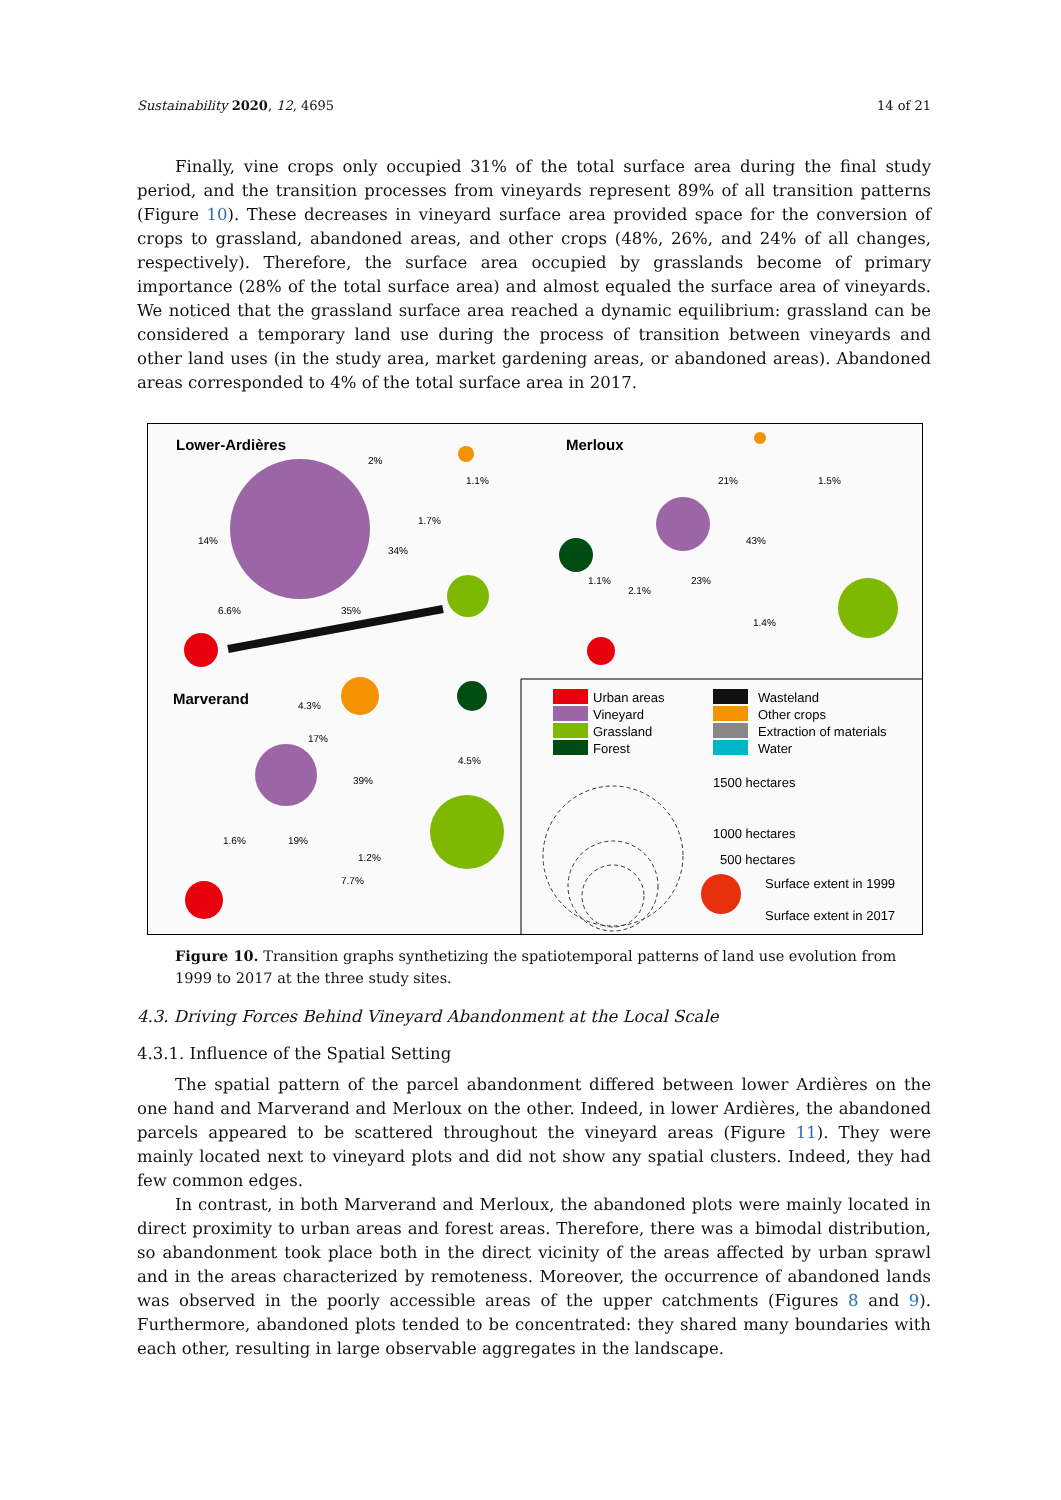Sustainability 2020, 12, 4695 14 of 21
Finally, vine crops only occupied 31% of the total surface area during the final study period, and the transition processes from vineyards represent 89% of all transition patterns (Figure 10). These decreases in vineyard surface area provided space for the conversion of crops to grassland, abandoned areas, and other crops (48%, 26%, and 24% of all changes, respectively). Therefore, the surface area occupied by grasslands become of primary importance (28% of the total surface area) and almost equaled the surface area of vineyards. We noticed that the grassland surface area reached a dynamic equilibrium: grassland can be considered a temporary land use during the process of transition between vineyards and other land uses (in the study area, market gardening areas, or abandoned areas). Abandoned areas corresponded to 4% of the total surface area in 2017.
Lower-Ardières
2%
1.7%
1.1%
14%
34%
6.6%
35%
Merloux
21%
1.5%
43%
23%
1.1%
2.1%
1.4%
Marverand
4.3%
17%
4.5%
39%
1.6%
19%
1.2%
7.7%
Urban areas
Vineyard
Grassland
Forest
Wasteland
Other crops
Extraction of materials
Water
1500 hectares
1000 hectares
500 hectares
Surface extent in 1999
Surface extent in 2017
Figure 10. Transition graphs synthetizing the spatiotemporal patterns of land use evolution from 1999 to 2017 at the three study sites.
4.3. Driving Forces Behind Vineyard Abandonment at the Local Scale
4.3.1. Influence of the Spatial Setting
The spatial pattern of the parcel abandonment differed between lower Ardières on the one hand and Marverand and Merloux on the other. Indeed, in lower Ardières, the abandoned parcels appeared to be scattered throughout the vineyard areas (Figure 11). They were mainly located next to vineyard plots and did not show any spatial clusters. Indeed, they had few common edges.
In contrast, in both Marverand and Merloux, the abandoned plots were mainly located in direct proximity to urban areas and forest areas. Therefore, there was a bimodal distribution, so abandonment took place both in the direct vicinity of the areas affected by urban sprawl and in the areas characterized by remoteness. Moreover, the occurrence of abandoned lands was observed in the poorly accessible areas of the upper catchments (Figures 8 and 9). Furthermore, abandoned plots tended to be concentrated: they shared many boundaries with each other, resulting in large observable aggregates in the landscape.